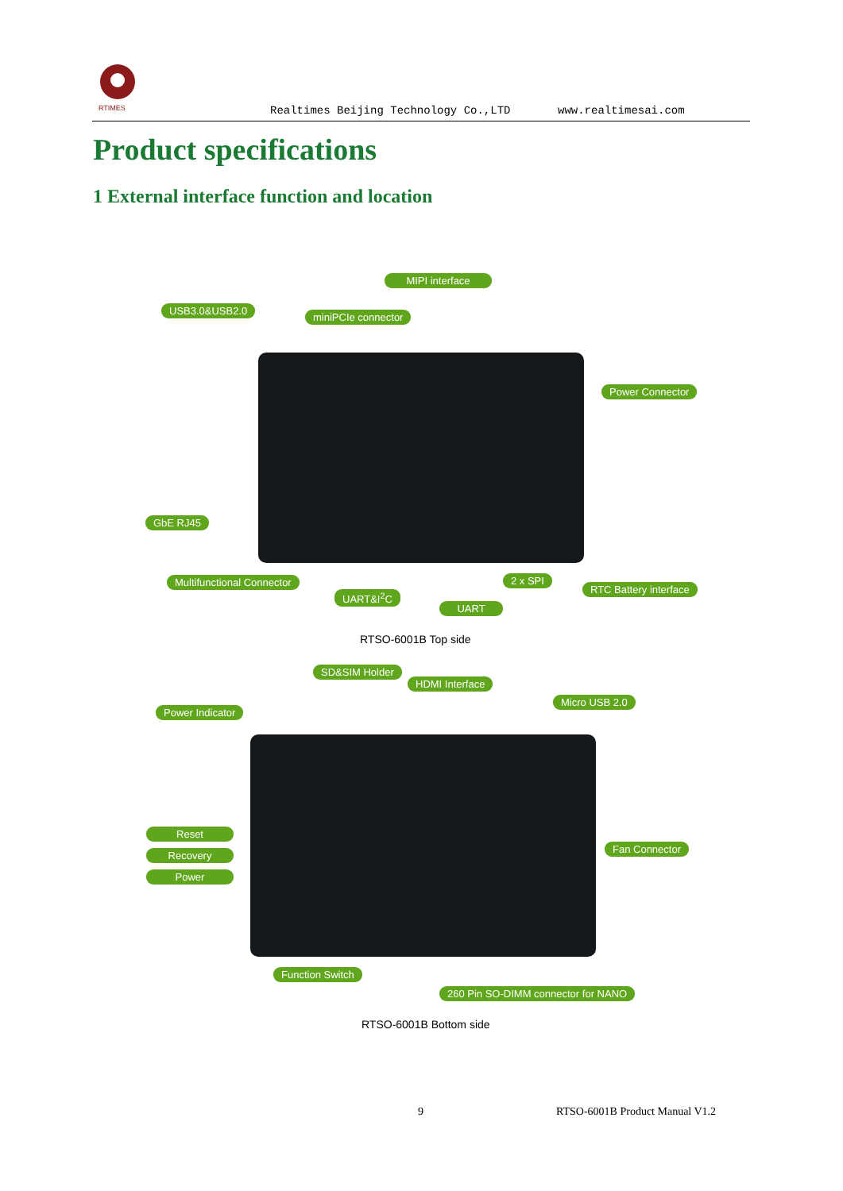RTIMES
Realtimes Beijing Technology Co.,LTD www.realtimesai.com
Product specifications
1 External interface function and location
MIPI interface
USB3.0&USB2.0
miniPCIe connector
Power Connector
GbE RJ45
Multifunctional Connector 2 x SPI
RTC Battery interface
UART&I<sup>2</sup>C
UART
RTSO-6001B Top side
SD&SIM Holder
HDMI Interface
Micro USB 2.0
Power Indicator
Reset
Recovery
Power
Fan Connector
Function Switch
260 Pin SO-DIMM connector for NANO
RTSO-6001B Bottom side
9 RTSO-6001B Product Manual V1.2